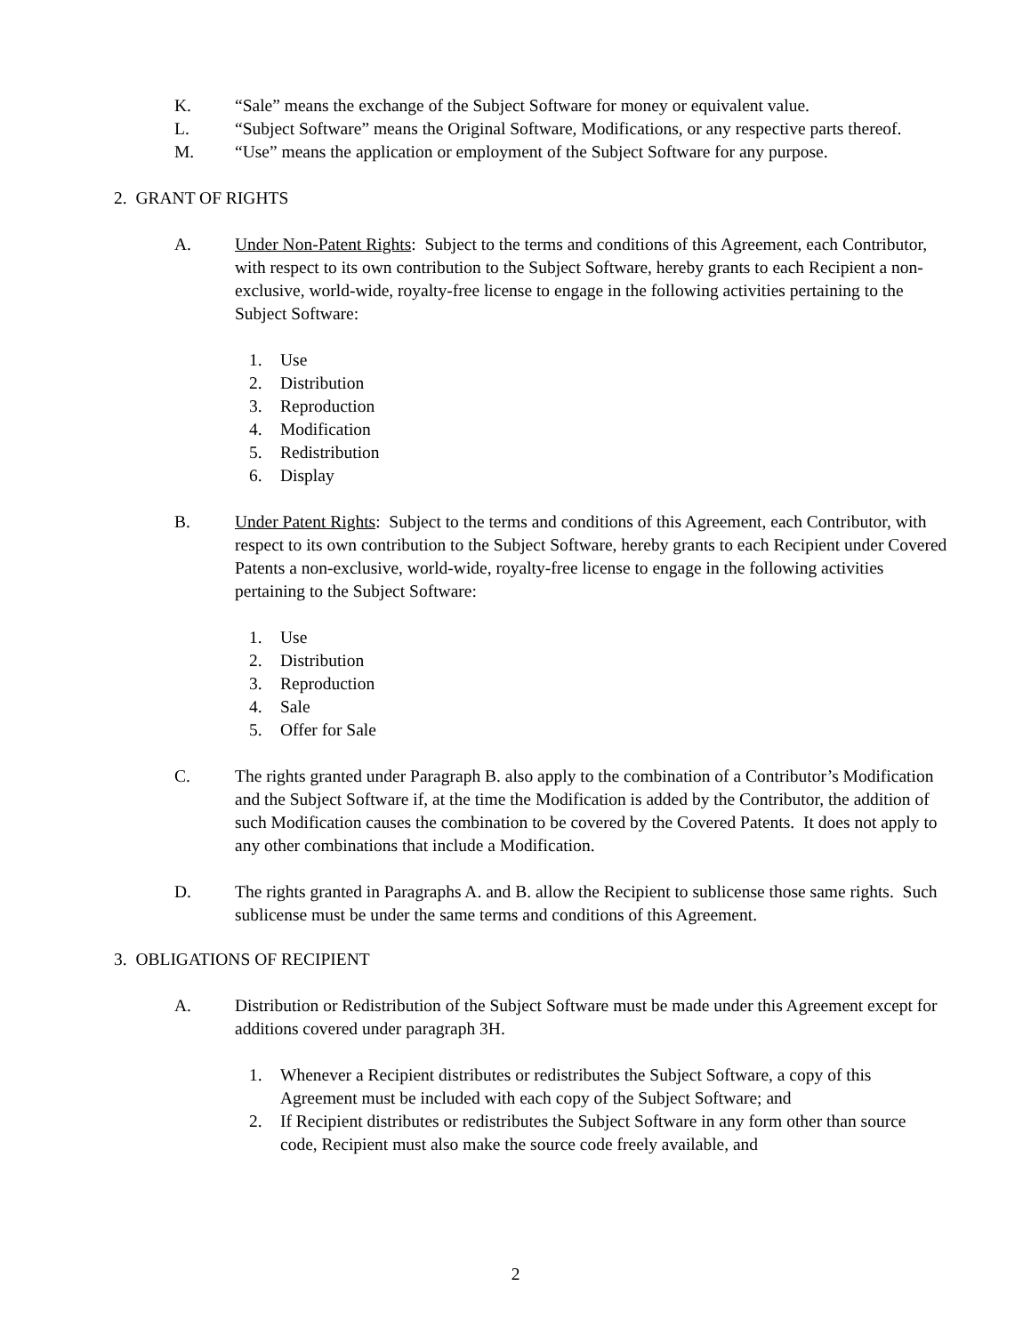K. “Sale” means the exchange of the Subject Software for money or equivalent value.
L. “Subject Software” means the Original Software, Modifications, or any respective parts thereof.
M. “Use” means the application or employment of the Subject Software for any purpose.
2. GRANT OF RIGHTS
A. Under Non-Patent Rights: Subject to the terms and conditions of this Agreement, each Contributor, with respect to its own contribution to the Subject Software, hereby grants to each Recipient a non-exclusive, world-wide, royalty-free license to engage in the following activities pertaining to the Subject Software:
1. Use
2. Distribution
3. Reproduction
4. Modification
5. Redistribution
6. Display
B. Under Patent Rights: Subject to the terms and conditions of this Agreement, each Contributor, with respect to its own contribution to the Subject Software, hereby grants to each Recipient under Covered Patents a non-exclusive, world-wide, royalty-free license to engage in the following activities pertaining to the Subject Software:
1. Use
2. Distribution
3. Reproduction
4. Sale
5. Offer for Sale
C. The rights granted under Paragraph B. also apply to the combination of a Contributor’s Modification and the Subject Software if, at the time the Modification is added by the Contributor, the addition of such Modification causes the combination to be covered by the Covered Patents. It does not apply to any other combinations that include a Modification.
D. The rights granted in Paragraphs A. and B. allow the Recipient to sublicense those same rights. Such sublicense must be under the same terms and conditions of this Agreement.
3. OBLIGATIONS OF RECIPIENT
A. Distribution or Redistribution of the Subject Software must be made under this Agreement except for additions covered under paragraph 3H.
1. Whenever a Recipient distributes or redistributes the Subject Software, a copy of this Agreement must be included with each copy of the Subject Software; and
2. If Recipient distributes or redistributes the Subject Software in any form other than source code, Recipient must also make the source code freely available, and
2